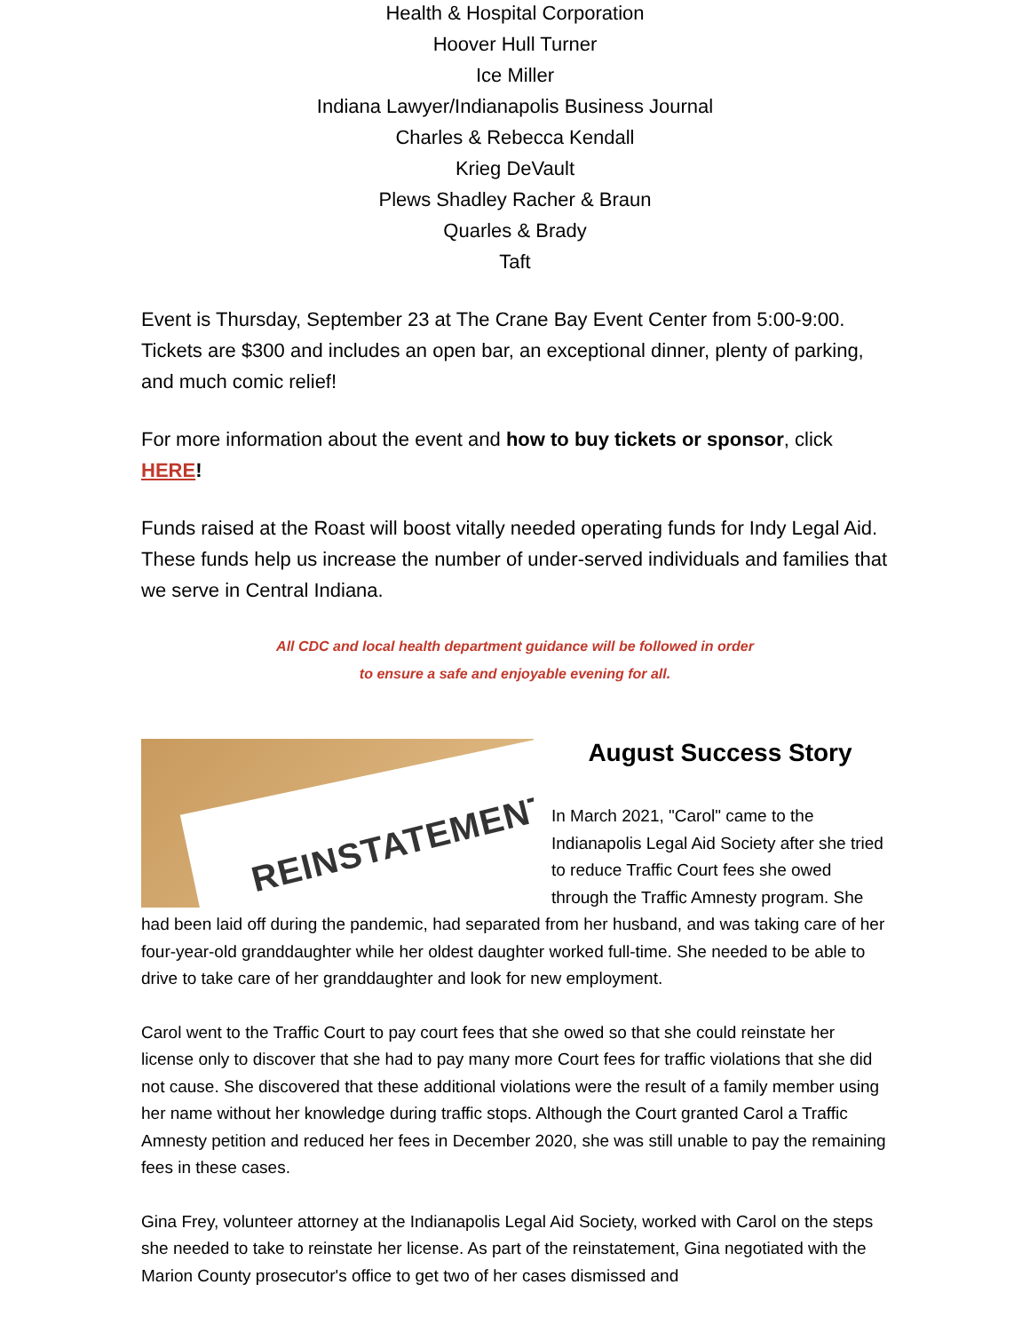Health & Hospital Corporation
Hoover Hull Turner
Ice Miller
Indiana Lawyer/Indianapolis Business Journal
Charles & Rebecca Kendall
Krieg DeVault
Plews Shadley Racher & Braun
Quarles & Brady
Taft
Event is Thursday, September 23 at The Crane Bay Event Center from 5:00-9:00. Tickets are $300 and includes an open bar, an exceptional dinner, plenty of parking, and much comic relief!
For more information about the event and how to buy tickets or sponsor, click HERE!
Funds raised at the Roast will boost vitally needed operating funds for Indy Legal Aid. These funds help us increase the number of under-served individuals and families that we serve in Central Indiana.
All CDC and local health department guidance will be followed in order
to ensure a safe and enjoyable evening for all.
REINSTATEMENT
August Success Story
In March 2021, "Carol" came to the Indianapolis Legal Aid Society after she tried to reduce Traffic Court fees she owed through the Traffic Amnesty program. She had been laid off during the pandemic, had separated from her husband, and was taking care of her four-year-old granddaughter while her oldest daughter worked full-time. She needed to be able to drive to take care of her granddaughter and look for new employment.
Carol went to the Traffic Court to pay court fees that she owed so that she could reinstate her license only to discover that she had to pay many more Court fees for traffic violations that she did not cause. She discovered that these additional violations were the result of a family member using her name without her knowledge during traffic stops. Although the Court granted Carol a Traffic Amnesty petition and reduced her fees in December 2020, she was still unable to pay the remaining fees in these cases.
Gina Frey, volunteer attorney at the Indianapolis Legal Aid Society, worked with Carol on the steps she needed to take to reinstate her license. As part of the reinstatement, Gina negotiated with the Marion County prosecutor's office to get two of her cases dismissed and